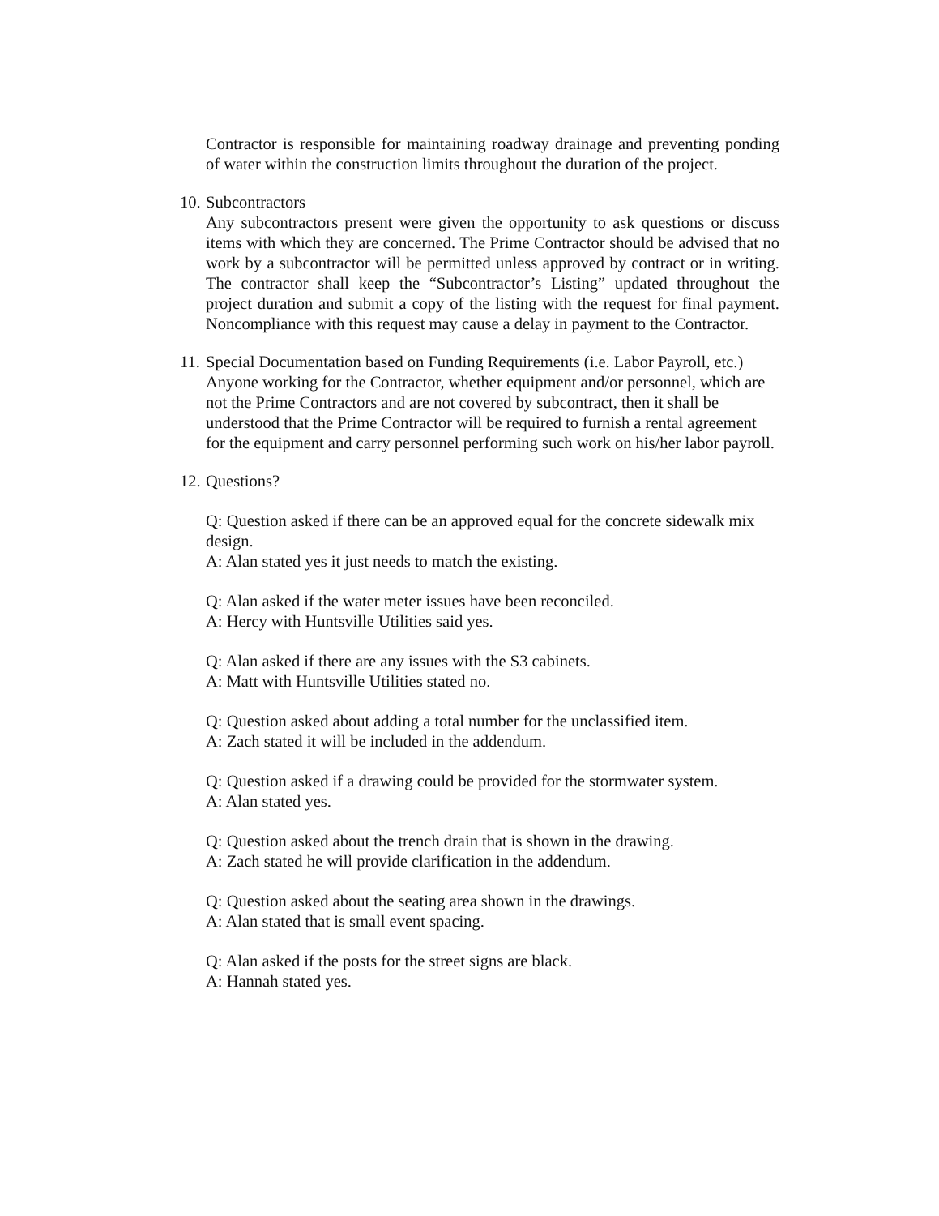Contractor is responsible for maintaining roadway drainage and preventing ponding of water within the construction limits throughout the duration of the project.
10.
Subcontractors
Any subcontractors present were given the opportunity to ask questions or discuss items with which they are concerned. The Prime Contractor should be advised that no work by a subcontractor will be permitted unless approved by contract or in writing. The contractor shall keep the “Subcontractor’s Listing” updated throughout the project duration and submit a copy of the listing with the request for final payment. Noncompliance with this request may cause a delay in payment to the Contractor.
11.
Special Documentation based on Funding Requirements (i.e. Labor Payroll, etc.)
Anyone working for the Contractor, whether equipment and/or personnel, which are not the Prime Contractors and are not covered by subcontract, then it shall be understood that the Prime Contractor will be required to furnish a rental agreement for the equipment and carry personnel performing such work on his/her labor payroll.
12.
Questions?
Q: Question asked if there can be an approved equal for the concrete sidewalk mix design.
A: Alan stated yes it just needs to match the existing.
Q: Alan asked if the water meter issues have been reconciled.
A: Hercy with Huntsville Utilities said yes.
Q: Alan asked if there are any issues with the S3 cabinets.
A: Matt with Huntsville Utilities stated no.
Q: Question asked about adding a total number for the unclassified item.
A: Zach stated it will be included in the addendum.
Q: Question asked if a drawing could be provided for the stormwater system.
A: Alan stated yes.
Q: Question asked about the trench drain that is shown in the drawing.
A: Zach stated he will provide clarification in the addendum.
Q: Question asked about the seating area shown in the drawings.
A: Alan stated that is small event spacing.
Q: Alan asked if the posts for the street signs are black.
A: Hannah stated yes.